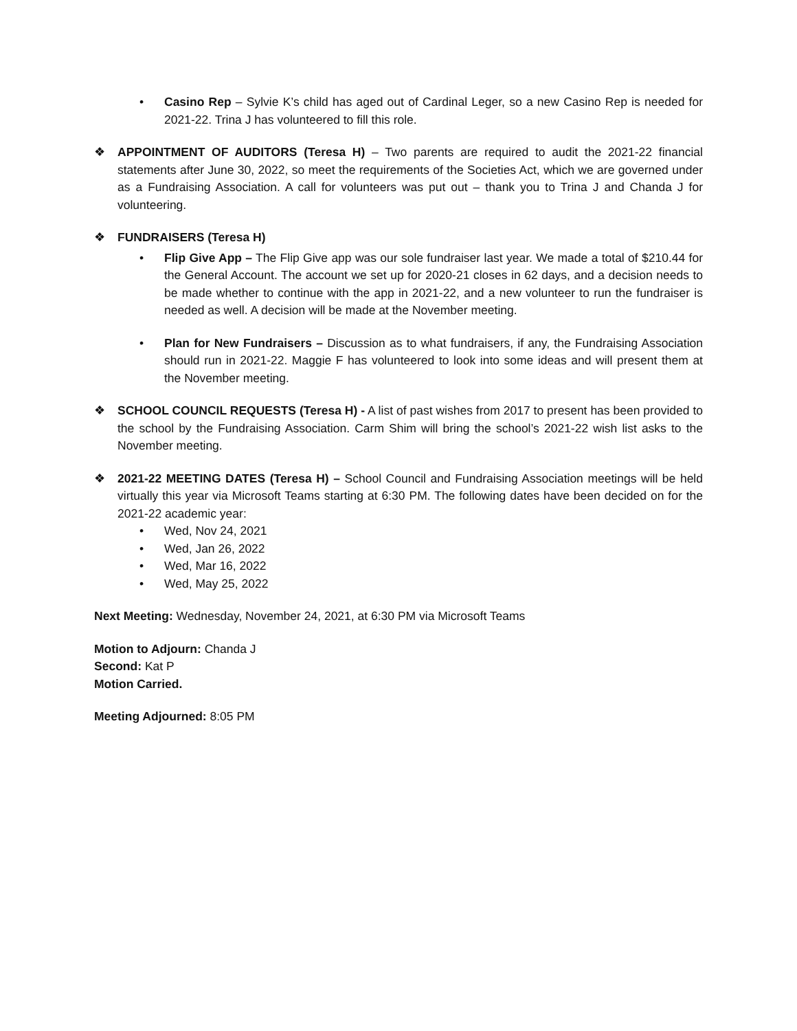• Casino Rep – Sylvie K’s child has aged out of Cardinal Leger, so a new Casino Rep is needed for 2021-22. Trina J has volunteered to fill this role.
❖ APPOINTMENT OF AUDITORS (Teresa H) – Two parents are required to audit the 2021-22 financial statements after June 30, 2022, so meet the requirements of the Societies Act, which we are governed under as a Fundraising Association. A call for volunteers was put out – thank you to Trina J and Chanda J for volunteering.
❖ FUNDRAISERS (Teresa H)
• Flip Give App – The Flip Give app was our sole fundraiser last year. We made a total of $210.44 for the General Account. The account we set up for 2020-21 closes in 62 days, and a decision needs to be made whether to continue with the app in 2021-22, and a new volunteer to run the fundraiser is needed as well. A decision will be made at the November meeting.
• Plan for New Fundraisers – Discussion as to what fundraisers, if any, the Fundraising Association should run in 2021-22. Maggie F has volunteered to look into some ideas and will present them at the November meeting.
❖ SCHOOL COUNCIL REQUESTS (Teresa H) - A list of past wishes from 2017 to present has been provided to the school by the Fundraising Association. Carm Shim will bring the school’s 2021-22 wish list asks to the November meeting.
❖ 2021-22 MEETING DATES (Teresa H) – School Council and Fundraising Association meetings will be held virtually this year via Microsoft Teams starting at 6:30 PM. The following dates have been decided on for the 2021-22 academic year:
• Wed, Nov 24, 2021
• Wed, Jan 26, 2022
• Wed, Mar 16, 2022
• Wed, May 25, 2022
Next Meeting: Wednesday, November 24, 2021, at 6:30 PM via Microsoft Teams
Motion to Adjourn: Chanda J
Second: Kat P
Motion Carried.
Meeting Adjourned: 8:05 PM